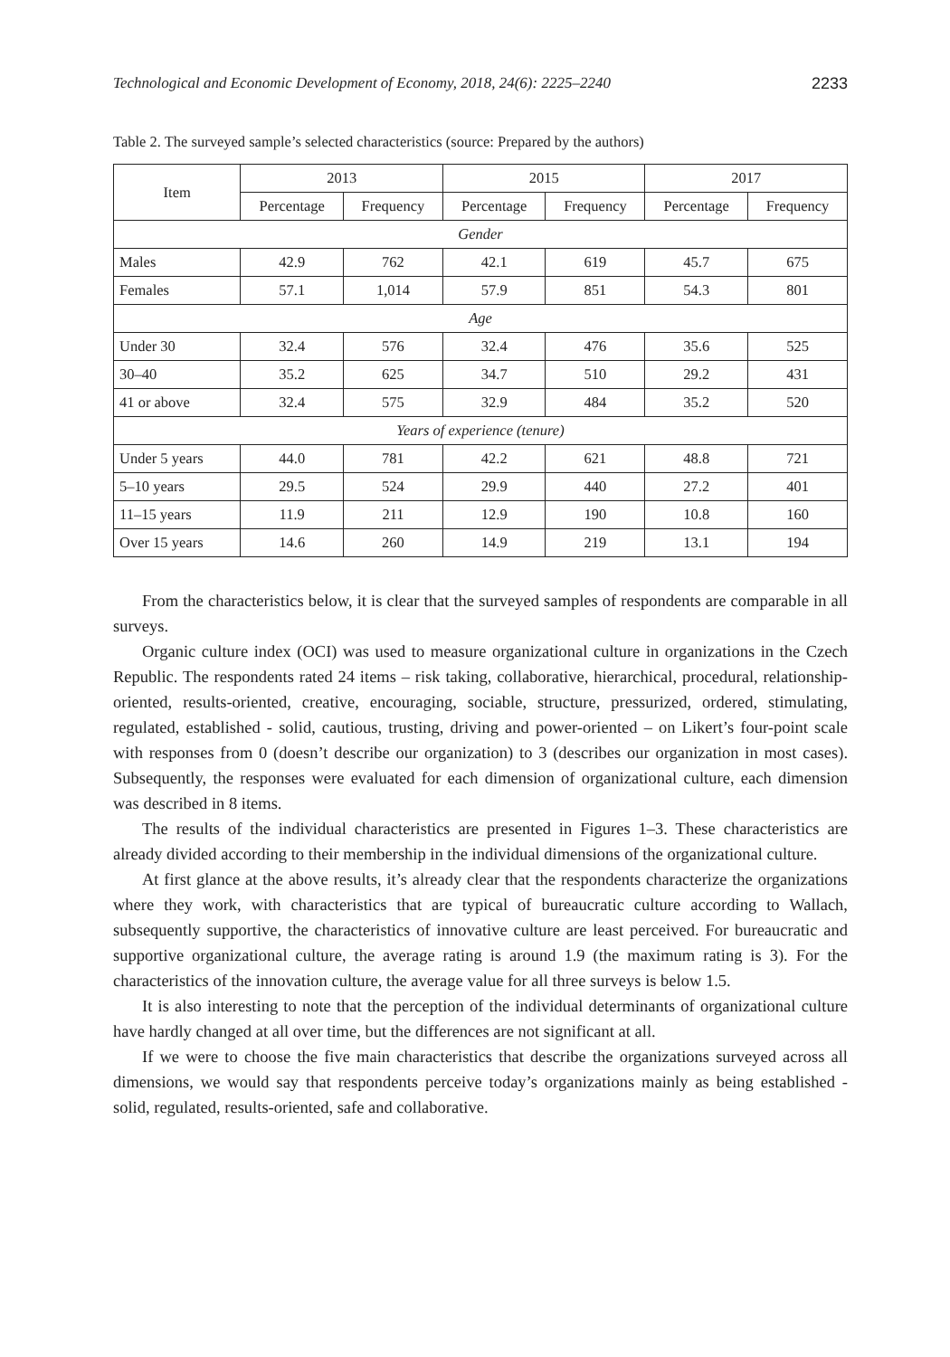Technological and Economic Development of Economy, 2018, 24(6): 2225–2240 2233
Table 2. The surveyed sample’s selected characteristics (source: Prepared by the authors)
| Item | 2013 | | 2015 | | 2017 | |
| --- | --- | --- | --- | --- | --- | --- |
| | Percentage | Frequency | Percentage | Frequency | Percentage | Frequency |
| Gender | | | | | | |
| Males | 42.9 | 762 | 42.1 | 619 | 45.7 | 675 |
| Females | 57.1 | 1,014 | 57.9 | 851 | 54.3 | 801 |
| Age | | | | | | |
| Under 30 | 32.4 | 576 | 32.4 | 476 | 35.6 | 525 |
| 30–40 | 35.2 | 625 | 34.7 | 510 | 29.2 | 431 |
| 41 or above | 32.4 | 575 | 32.9 | 484 | 35.2 | 520 |
| Years of experience (tenure) | | | | | | |
| Under 5 years | 44.0 | 781 | 42.2 | 621 | 48.8 | 721 |
| 5–10 years | 29.5 | 524 | 29.9 | 440 | 27.2 | 401 |
| 11–15 years | 11.9 | 211 | 12.9 | 190 | 10.8 | 160 |
| Over 15 years | 14.6 | 260 | 14.9 | 219 | 13.1 | 194 |
From the characteristics below, it is clear that the surveyed samples of respondents are comparable in all surveys.
Organic culture index (OCI) was used to measure organizational culture in organizations in the Czech Republic. The respondents rated 24 items – risk taking, collaborative, hierarchical, procedural, relationship-oriented, results-oriented, creative, encouraging, sociable, structure, pressurized, ordered, stimulating, regulated, established - solid, cautious, trusting, driving and power-oriented – on Likert’s four-point scale with responses from 0 (doesn’t describe our organization) to 3 (describes our organization in most cases). Subsequently, the responses were evaluated for each dimension of organizational culture, each dimension was described in 8 items.
The results of the individual characteristics are presented in Figures 1–3. These characteristics are already divided according to their membership in the individual dimensions of the organizational culture.
At first glance at the above results, it’s already clear that the respondents characterize the organizations where they work, with characteristics that are typical of bureaucratic culture according to Wallach, subsequently supportive, the characteristics of innovative culture are least perceived. For bureaucratic and supportive organizational culture, the average rating is around 1.9 (the maximum rating is 3). For the characteristics of the innovation culture, the average value for all three surveys is below 1.5.
It is also interesting to note that the perception of the individual determinants of organizational culture have hardly changed at all over time, but the differences are not significant at all.
If we were to choose the five main characteristics that describe the organizations surveyed across all dimensions, we would say that respondents perceive today’s organizations mainly as being established - solid, regulated, results-oriented, safe and collaborative.